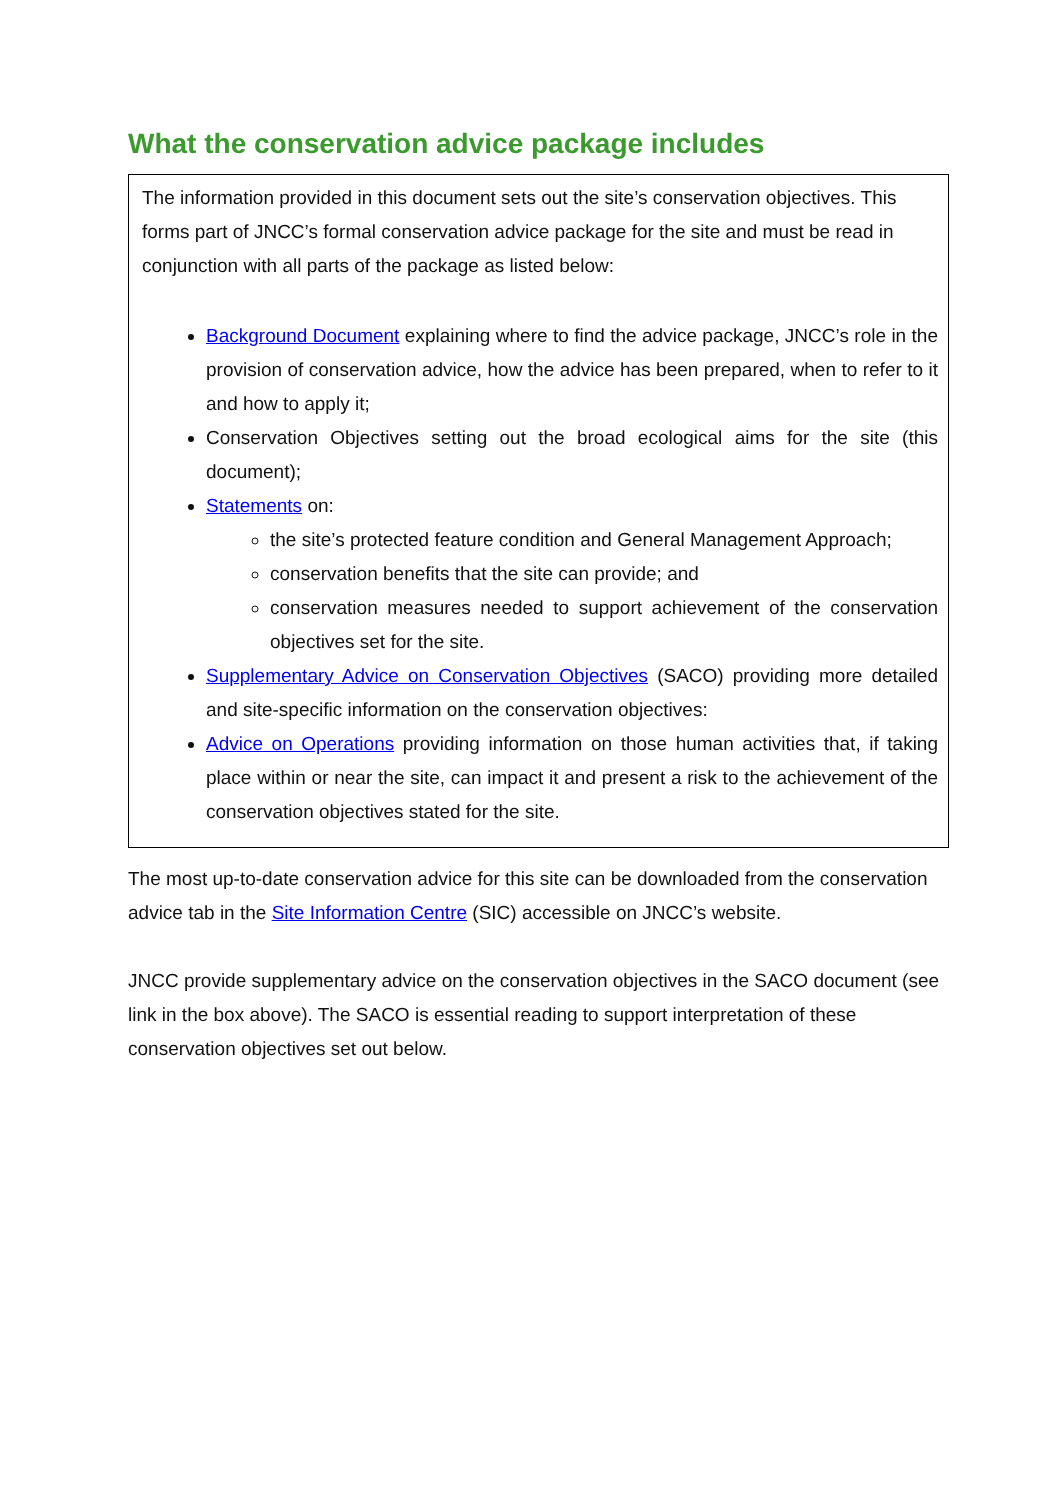What the conservation advice package includes
The information provided in this document sets out the site’s conservation objectives. This forms part of JNCC’s formal conservation advice package for the site and must be read in conjunction with all parts of the package as listed below:
Background Document explaining where to find the advice package, JNCC’s role in the provision of conservation advice, how the advice has been prepared, when to refer to it and how to apply it;
Conservation Objectives setting out the broad ecological aims for the site (this document);
Statements on:
the site’s protected feature condition and General Management Approach;
conservation benefits that the site can provide; and
conservation measures needed to support achievement of the conservation objectives set for the site.
Supplementary Advice on Conservation Objectives (SACO) providing more detailed and site-specific information on the conservation objectives:
Advice on Operations providing information on those human activities that, if taking place within or near the site, can impact it and present a risk to the achievement of the conservation objectives stated for the site.
The most up-to-date conservation advice for this site can be downloaded from the conservation advice tab in the Site Information Centre (SIC) accessible on JNCC’s website.
JNCC provide supplementary advice on the conservation objectives in the SACO document (see link in the box above). The SACO is essential reading to support interpretation of these conservation objectives set out below.